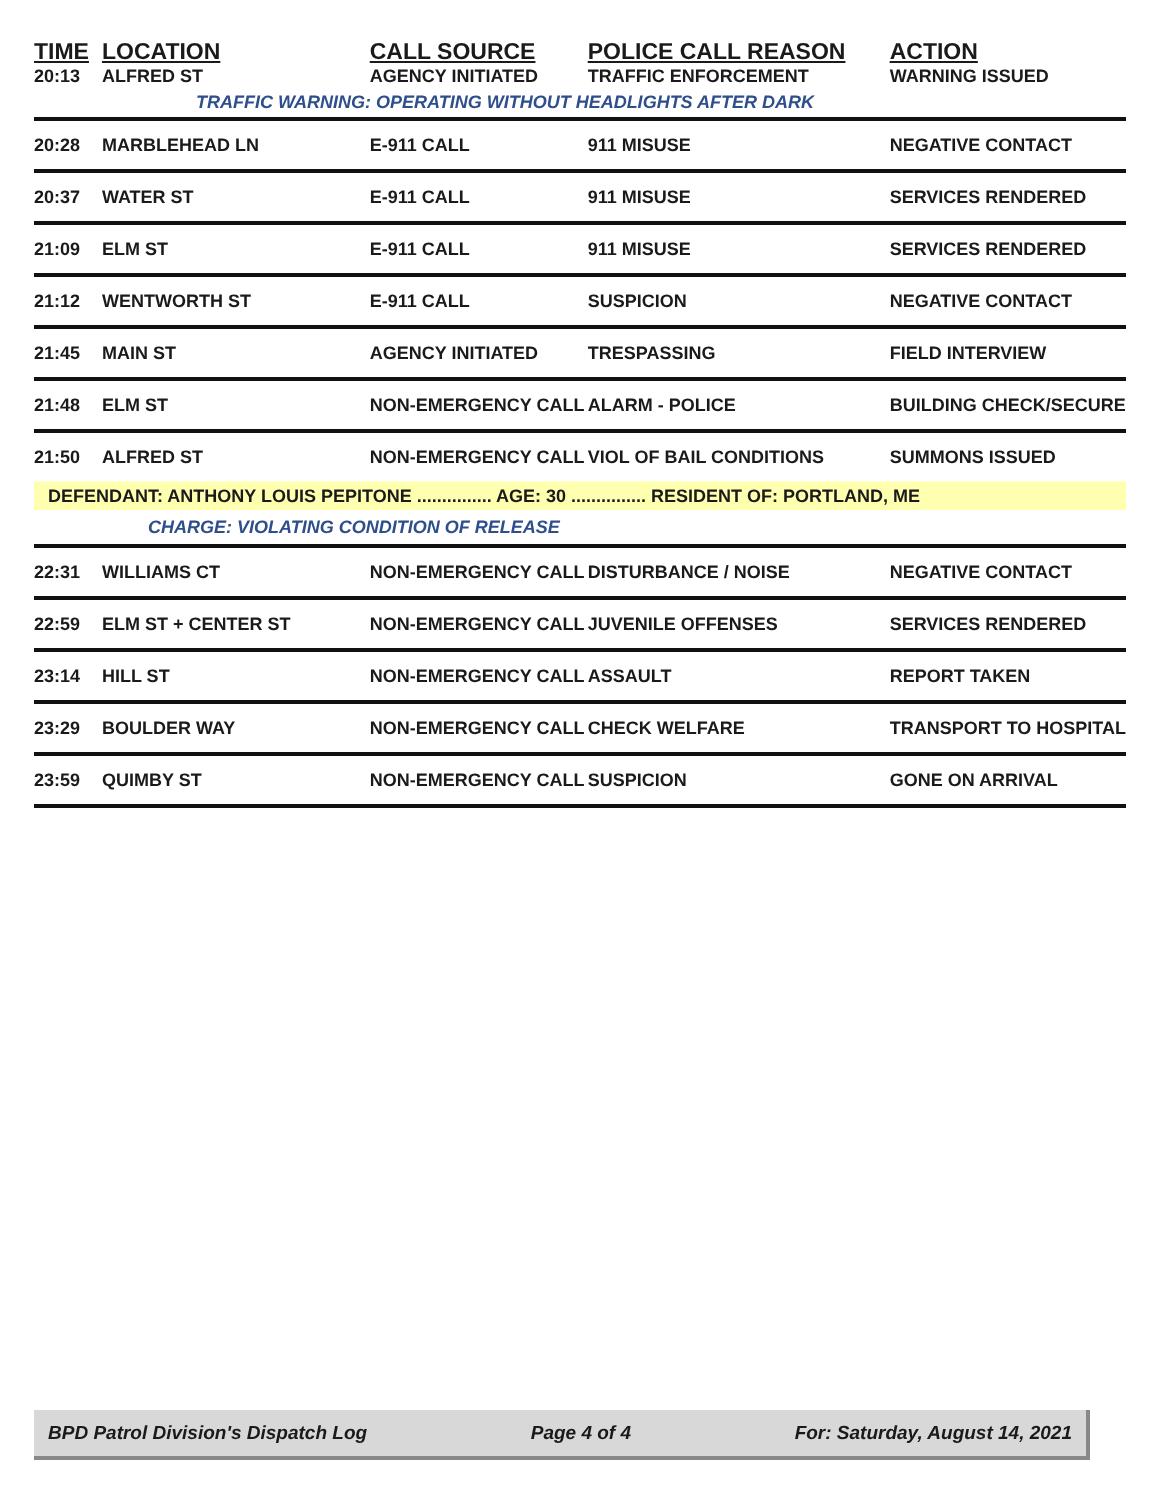| TIME | LOCATION | CALL SOURCE | POLICE CALL REASON | ACTION |
| --- | --- | --- | --- | --- |
| 20:13 | ALFRED ST | AGENCY INITIATED | TRAFFIC ENFORCEMENT | WARNING ISSUED |
| TRAFFIC WARNING: OPERATING WITHOUT HEADLIGHTS AFTER DARK | | | | |
| 20:28 | MARBLEHEAD LN | E-911 CALL | 911 MISUSE | NEGATIVE CONTACT |
| 20:37 | WATER ST | E-911 CALL | 911 MISUSE | SERVICES RENDERED |
| 21:09 | ELM ST | E-911 CALL | 911 MISUSE | SERVICES RENDERED |
| 21:12 | WENTWORTH ST | E-911 CALL | SUSPICION | NEGATIVE CONTACT |
| 21:45 | MAIN ST | AGENCY INITIATED | TRESPASSING | FIELD INTERVIEW |
| 21:48 | ELM ST | NON-EMERGENCY CALL | ALARM - POLICE | BUILDING CHECK/SECURE |
| 21:50 | ALFRED ST | NON-EMERGENCY CALL | VIOL OF BAIL CONDITIONS | SUMMONS ISSUED |
| DEFENDANT: ANTHONY LOUIS PEPITONE ............... AGE: 30 ............... RESIDENT OF: PORTLAND, ME | | | | |
| CHARGE: VIOLATING CONDITION OF RELEASE | | | | |
| 22:31 | WILLIAMS CT | NON-EMERGENCY CALL | DISTURBANCE / NOISE | NEGATIVE CONTACT |
| 22:59 | ELM ST + CENTER ST | NON-EMERGENCY CALL | JUVENILE OFFENSES | SERVICES RENDERED |
| 23:14 | HILL ST | NON-EMERGENCY CALL | ASSAULT | REPORT TAKEN |
| 23:29 | BOULDER WAY | NON-EMERGENCY CALL | CHECK WELFARE | TRANSPORT TO HOSPITAL |
| 23:59 | QUIMBY ST | NON-EMERGENCY CALL | SUSPICION | GONE ON ARRIVAL |
BPD Patrol Division's Dispatch Log Page 4 of 4 For: Saturday, August 14, 2021